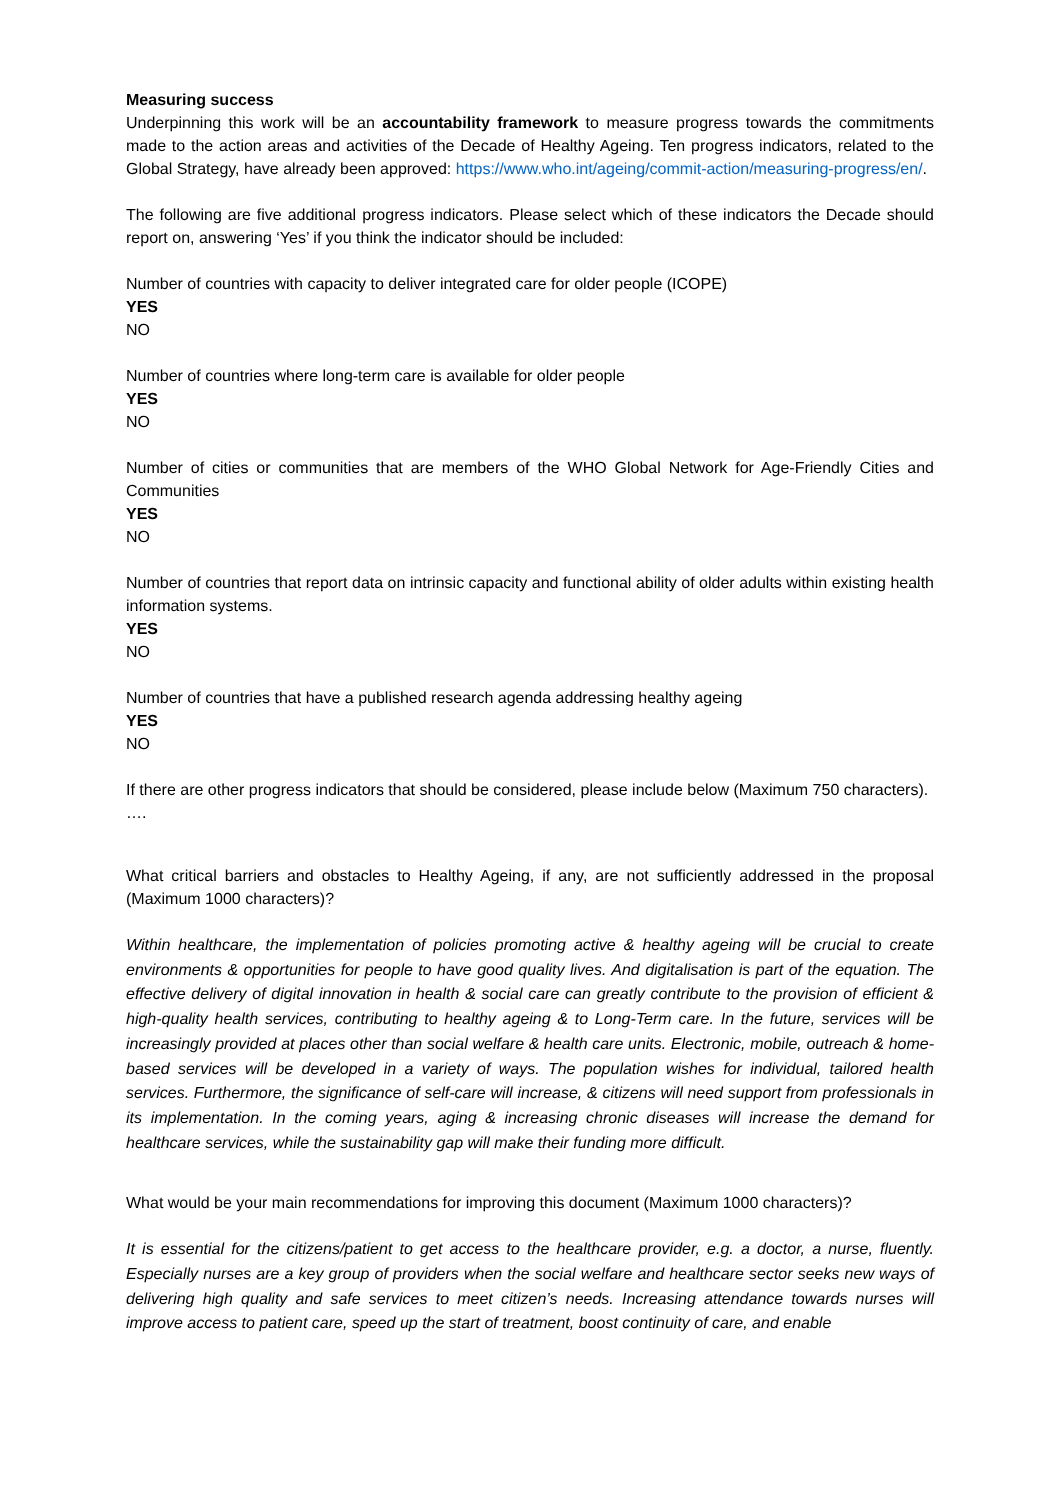Measuring success
Underpinning this work will be an accountability framework to measure progress towards the commitments made to the action areas and activities of the Decade of Healthy Ageing. Ten progress indicators, related to the Global Strategy, have already been approved: https://www.who.int/ageing/commit-action/measuring-progress/en/.
The following are five additional progress indicators. Please select which of these indicators the Decade should report on, answering ‘Yes’ if you think the indicator should be included:
Number of countries with capacity to deliver integrated care for older people (ICOPE)
YES
NO
Number of countries where long-term care is available for older people
YES
NO
Number of cities or communities that are members of the WHO Global Network for Age-Friendly Cities and Communities
YES
NO
Number of countries that report data on intrinsic capacity and functional ability of older adults within existing health information systems.
YES
NO
Number of countries that have a published research agenda addressing healthy ageing
YES
NO
If there are other progress indicators that should be considered, please include below (Maximum 750 characters).
….
What critical barriers and obstacles to Healthy Ageing, if any, are not sufficiently addressed in the proposal (Maximum 1000 characters)?
Within healthcare, the implementation of policies promoting active & healthy ageing will be crucial to create environments & opportunities for people to have good quality lives. And digitalisation is part of the equation. The effective delivery of digital innovation in health & social care can greatly contribute to the provision of efficient & high-quality health services, contributing to healthy ageing & to Long-Term care. In the future, services will be increasingly provided at places other than social welfare & health care units. Electronic, mobile, outreach & home-based services will be developed in a variety of ways. The population wishes for individual, tailored health services. Furthermore, the significance of self-care will increase, & citizens will need support from professionals in its implementation. In the coming years, aging & increasing chronic diseases will increase the demand for healthcare services, while the sustainability gap will make their funding more difficult.
What would be your main recommendations for improving this document (Maximum 1000 characters)?
It is essential for the citizens/patient to get access to the healthcare provider, e.g. a doctor, a nurse, fluently. Especially nurses are a key group of providers when the social welfare and healthcare sector seeks new ways of delivering high quality and safe services to meet citizen’s needs. Increasing attendance towards nurses will improve access to patient care, speed up the start of treatment, boost continuity of care, and enable